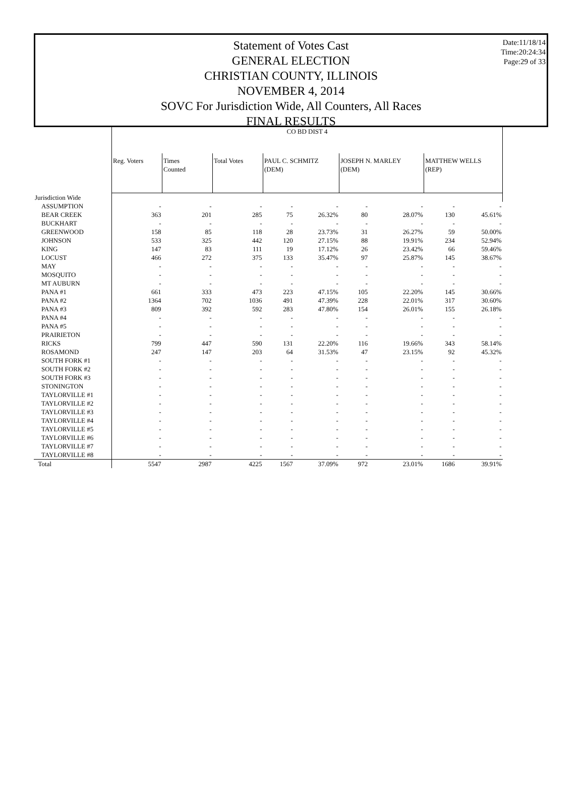Statement of Votes Cast
GENERAL ELECTION
CHRISTIAN COUNTY, ILLINOIS
NOVEMBER 4, 2014
SOVC For Jurisdiction Wide, All Counters, All Races
FINAL RESULTS
Date:11/18/14
Time:20:24:34
Page:29 of 33
| | CO BD DIST 4 | | | | | | | | |
| | Reg. Voters | Times Counted | Total Votes | PAUL C. SCHMITZ (DEM) | | JOSEPH N. MARLEY (DEM) | | MATTHEW WELLS (REP) | |
| Jurisdiction Wide | | | | | | | | | |
| ASSUMPTION | - | - | - | - | - | - | - | - | - |
| BEAR CREEK | 363 | 201 | 285 | 75 | 26.32% | 80 | 28.07% | 130 | 45.61% |
| BUCKHART | - | - | - | - | - | - | - | - | - |
| GREENWOOD | 158 | 85 | 118 | 28 | 23.73% | 31 | 26.27% | 59 | 50.00% |
| JOHNSON | 533 | 325 | 442 | 120 | 27.15% | 88 | 19.91% | 234 | 52.94% |
| KING | 147 | 83 | 111 | 19 | 17.12% | 26 | 23.42% | 66 | 59.46% |
| LOCUST | 466 | 272 | 375 | 133 | 35.47% | 97 | 25.87% | 145 | 38.67% |
| MAY | - | - | - | - | - | - | - | - | - |
| MOSQUITO | - | - | - | - | - | - | - | - | - |
| MT AUBURN | - | - | - | - | - | - | - | - | - |
| PANA #1 | 661 | 333 | 473 | 223 | 47.15% | 105 | 22.20% | 145 | 30.66% |
| PANA #2 | 1364 | 702 | 1036 | 491 | 47.39% | 228 | 22.01% | 317 | 30.60% |
| PANA #3 | 809 | 392 | 592 | 283 | 47.80% | 154 | 26.01% | 155 | 26.18% |
| PANA #4 | - | - | - | - | - | - | - | - | - |
| PANA #5 | - | - | - | - | - | - | - | - | - |
| PRAIRIETON | - | - | - | - | - | - | - | - | - |
| RICKS | 799 | 447 | 590 | 131 | 22.20% | 116 | 19.66% | 343 | 58.14% |
| ROSAMOND | 247 | 147 | 203 | 64 | 31.53% | 47 | 23.15% | 92 | 45.32% |
| SOUTH FORK #1 | - | - | - | - | - | - | - | - | - |
| SOUTH FORK #2 | - | - | - | - | - | - | - | - | - |
| SOUTH FORK #3 | - | - | - | - | - | - | - | - | - |
| STONINGTON | - | - | - | - | - | - | - | - | - |
| TAYLORVILLE #1 | - | - | - | - | - | - | - | - | - |
| TAYLORVILLE #2 | - | - | - | - | - | - | - | - | - |
| TAYLORVILLE #3 | - | - | - | - | - | - | - | - | - |
| TAYLORVILLE #4 | - | - | - | - | - | - | - | - | - |
| TAYLORVILLE #5 | - | - | - | - | - | - | - | - | - |
| TAYLORVILLE #6 | - | - | - | - | - | - | - | - | - |
| TAYLORVILLE #7 | - | - | - | - | - | - | - | - | - |
| TAYLORVILLE #8 | - | - | - | - | - | - | - | - | - |
| Total | 5547 | 2987 | 4225 | 1567 | 37.09% | 972 | 23.01% | 1686 | 39.91% |